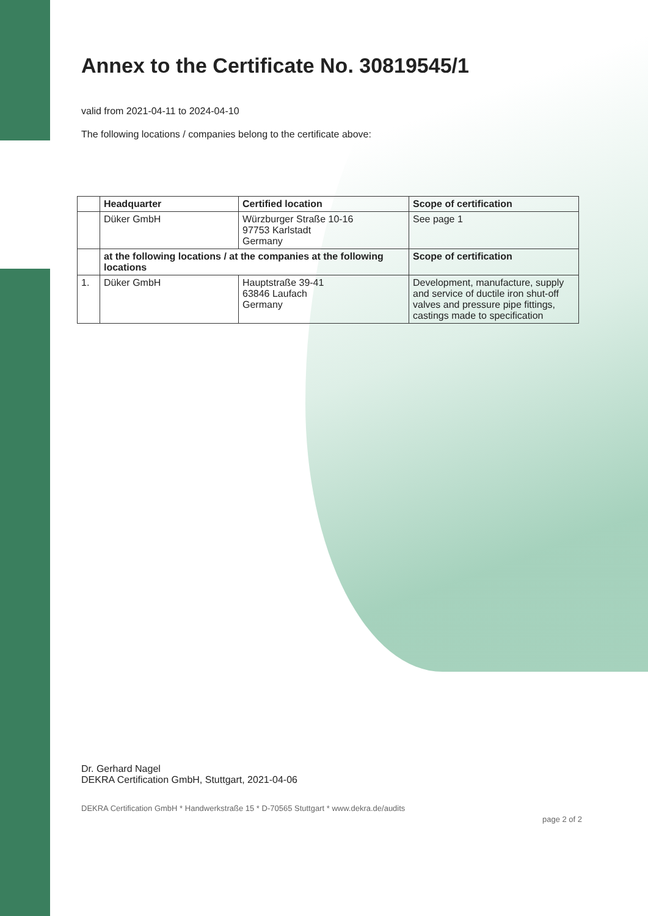Annex to the Certificate No. 30819545/1
valid from 2021-04-11 to 2024-04-10
The following locations / companies belong to the certificate above:
| | Headquarter | Certified location | Scope of certification |
| --- | --- | --- | --- |
| | Düker GmbH | Würzburger Straße 10-16 97753 Karlstadt Germany | See page 1 |
| | at the following locations / at the companies at the following locations | | Scope of certification |
| 1. | Düker GmbH | Hauptstraße 39-41 63846 Laufach Germany | Development, manufacture, supply and service of ductile iron shut-off valves and pressure pipe fittings, castings made to specification |
Dr. Gerhard Nagel
DEKRA Certification GmbH, Stuttgart, 2021-04-06
DEKRA Certification GmbH * Handwerkstraße 15 * D-70565 Stuttgart * www.dekra.de/audits page 2 of 2